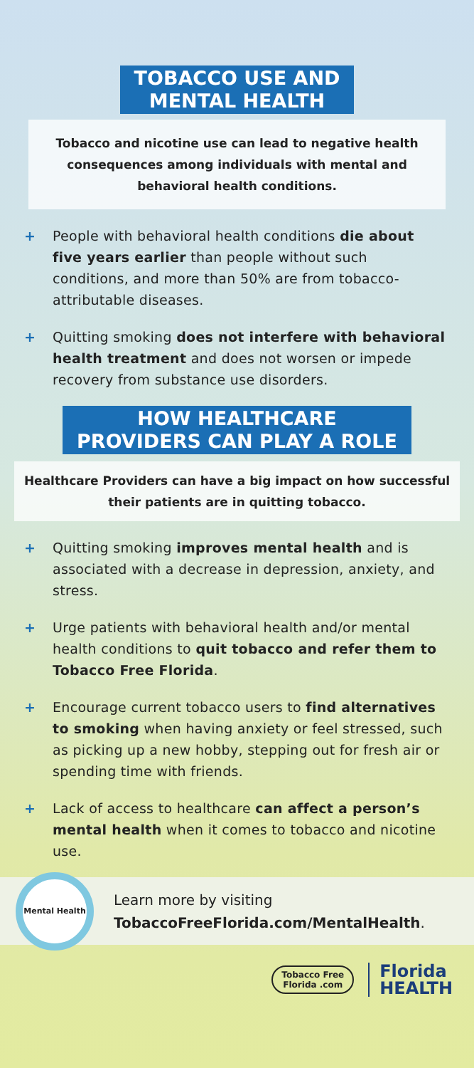TOBACCO USE AND
MENTAL HEALTH
Tobacco and nicotine use can lead to negative health consequences among individuals with mental and behavioral health conditions.
+ People with behavioral health conditions die about five years earlier than people without such conditions, and more than 50% are from tobacco-attributable diseases.
+ Quitting smoking does not interfere with behavioral health treatment and does not worsen or impede recovery from substance use disorders.
HOW HEALTHCARE
PROVIDERS CAN PLAY A ROLE
Healthcare Providers can have a big impact on how successful their patients are in quitting tobacco.
+ Quitting smoking improves mental health and is associated with a decrease in depression, anxiety, and stress.
+ Urge patients with behavioral health and/or mental health conditions to quit tobacco and refer them to Tobacco Free Florida.
+ Encourage current tobacco users to find alternatives to smoking when having anxiety or feel stressed, such as picking up a new hobby, stepping out for fresh air or spending time with friends.
+ Lack of access to healthcare can affect a person’s mental health when it comes to tobacco and nicotine use.
Mental Health
Learn more by visiting
TobaccoFreeFlorida.com/MentalHealth.
Tobacco Free
Florida .com
Florida
HEALTH